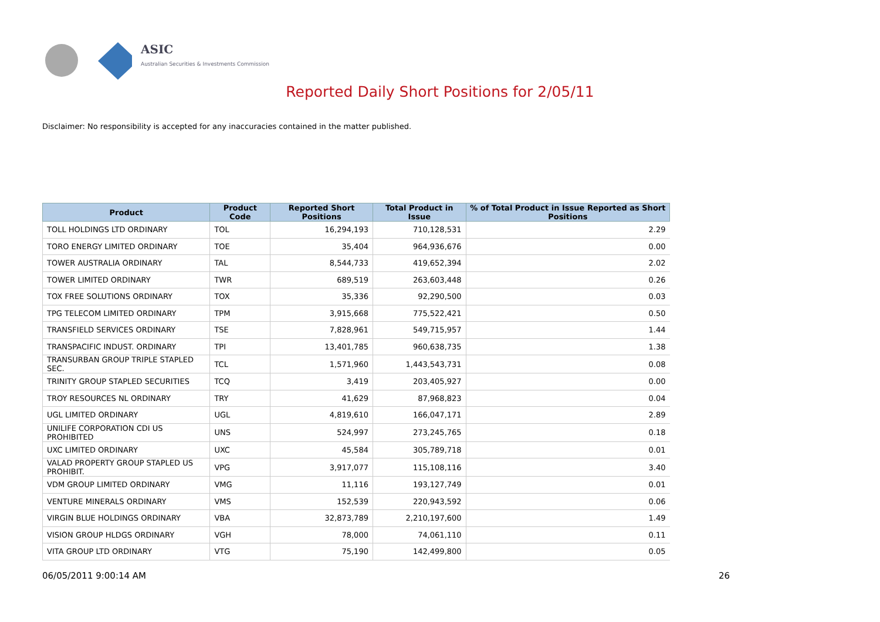ASIC
Australian Securities & Investments Commission
Reported Daily Short Positions for 2/05/11
Disclaimer: No responsibility is accepted for any inaccuracies contained in the matter published.
| Product | Product Code | Reported Short Positions | Total Product in Issue | % of Total Product in Issue Reported as Short Positions |
| --- | --- | --- | --- | --- |
| TOLL HOLDINGS LTD ORDINARY | TOL | 16,294,193 | 710,128,531 | 2.29 |
| TORO ENERGY LIMITED ORDINARY | TOE | 35,404 | 964,936,676 | 0.00 |
| TOWER AUSTRALIA ORDINARY | TAL | 8,544,733 | 419,652,394 | 2.02 |
| TOWER LIMITED ORDINARY | TWR | 689,519 | 263,603,448 | 0.26 |
| TOX FREE SOLUTIONS ORDINARY | TOX | 35,336 | 92,290,500 | 0.03 |
| TPG TELECOM LIMITED ORDINARY | TPM | 3,915,668 | 775,522,421 | 0.50 |
| TRANSFIELD SERVICES ORDINARY | TSE | 7,828,961 | 549,715,957 | 1.44 |
| TRANSPACIFIC INDUST. ORDINARY | TPI | 13,401,785 | 960,638,735 | 1.38 |
| TRANSURBAN GROUP TRIPLE STAPLED SEC. | TCL | 1,571,960 | 1,443,543,731 | 0.08 |
| TRINITY GROUP STAPLED SECURITIES | TCQ | 3,419 | 203,405,927 | 0.00 |
| TROY RESOURCES NL ORDINARY | TRY | 41,629 | 87,968,823 | 0.04 |
| UGL LIMITED ORDINARY | UGL | 4,819,610 | 166,047,171 | 2.89 |
| UNILIFE CORPORATION CDI US PROHIBITED | UNS | 524,997 | 273,245,765 | 0.18 |
| UXC LIMITED ORDINARY | UXC | 45,584 | 305,789,718 | 0.01 |
| VALAD PROPERTY GROUP STAPLED US PROHIBIT. | VPG | 3,917,077 | 115,108,116 | 3.40 |
| VDM GROUP LIMITED ORDINARY | VMG | 11,116 | 193,127,749 | 0.01 |
| VENTURE MINERALS ORDINARY | VMS | 152,539 | 220,943,592 | 0.06 |
| VIRGIN BLUE HOLDINGS ORDINARY | VBA | 32,873,789 | 2,210,197,600 | 1.49 |
| VISION GROUP HLDGS ORDINARY | VGH | 78,000 | 74,061,110 | 0.11 |
| VITA GROUP LTD ORDINARY | VTG | 75,190 | 142,499,800 | 0.05 |
06/05/2011 9:00:14 AM 26